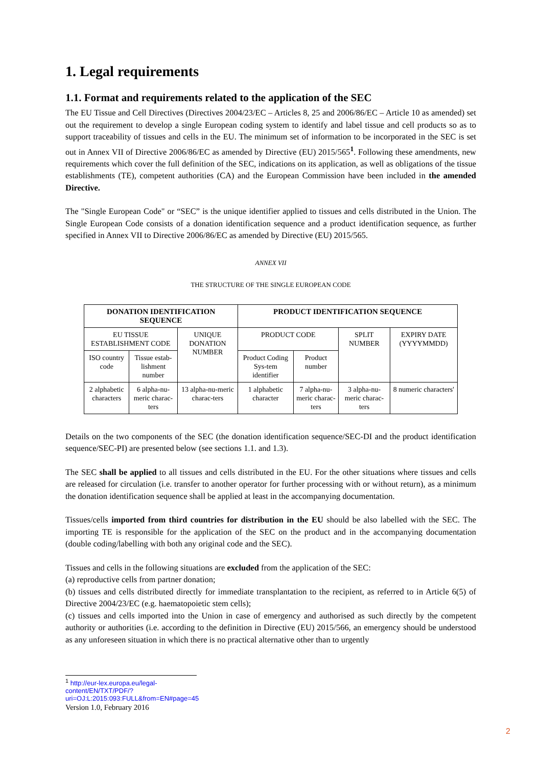1. Legal requirements
1.1. Format and requirements related to the application of the SEC
The EU Tissue and Cell Directives (Directives 2004/23/EC – Articles 8, 25 and 2006/86/EC – Article 10 as amended) set out the requirement to develop a single European coding system to identify and label tissue and cell products so as to support traceability of tissues and cells in the EU. The minimum set of information to be incorporated in the SEC is set out in Annex VII of Directive 2006/86/EC as amended by Directive (EU) 2015/565<sup>1</sup>. Following these amendments, new requirements which cover the full definition of the SEC, indications on its application, as well as obligations of the tissue establishments (TE), competent authorities (CA) and the European Commission have been included in the amended Directive.
The "Single European Code" or “SEC” is the unique identifier applied to tissues and cells distributed in the Union. The Single European Code consists of a donation identification sequence and a product identification sequence, as further specified in Annex VII to Directive 2006/86/EC as amended by Directive (EU) 2015/565.
ANNEX VII
THE STRUCTURE OF THE SINGLE EUROPEAN CODE
| DONATION IDENTIFICATION SEQUENCE | | | PRODUCT IDENTIFICATION SEQUENCE | | | |
| --- | --- | --- | --- | --- | --- | --- |
| EU TISSUE ESTABLISHMENT CODE | | UNIQUE DONATION NUMBER | PRODUCT CODE | | SPLIT NUMBER | EXPIRY DATE (YYYYMMDD) |
| ISO country code | Tissue estab-lishment number | | Product Coding Sys-tem identifier | Product number | | |
| 2 alphabetic characters | 6 alpha-nu-meric charac-ters | 13 alpha-nu-meric charac-ters | 1 alphabetic character | 7 alpha-nu-meric charac-ters | 3 alpha-nu-meric charac-ters | 8 numeric characters' |
Details on the two components of the SEC (the donation identification sequence/SEC-DI and the product identification sequence/SEC-PI) are presented below (see sections 1.1. and 1.3).
The SEC shall be applied to all tissues and cells distributed in the EU. For the other situations where tissues and cells are released for circulation (i.e. transfer to another operator for further processing with or without return), as a minimum the donation identification sequence shall be applied at least in the accompanying documentation.
Tissues/cells imported from third countries for distribution in the EU should be also labelled with the SEC. The importing TE is responsible for the application of the SEC on the product and in the accompanying documentation (double coding/labelling with both any original code and the SEC).
Tissues and cells in the following situations are excluded from the application of the SEC:
(a) reproductive cells from partner donation;
(b) tissues and cells distributed directly for immediate transplantation to the recipient, as referred to in Article 6(5) of Directive 2004/23/EC (e.g. haematopoietic stem cells);
(c) tissues and cells imported into the Union in case of emergency and authorised as such directly by the competent authority or authorities (i.e. according to the definition in Directive (EU) 2015/566, an emergency should be understood as any unforeseen situation in which there is no practical alternative other than to urgently
<sup>1</sup> http://eur-lex.europa.eu/legal-content/EN/TXT/PDF/?uri=OJ:L:2015:093:FULL&from=EN#page=45
Version 1.0, February 2016
2